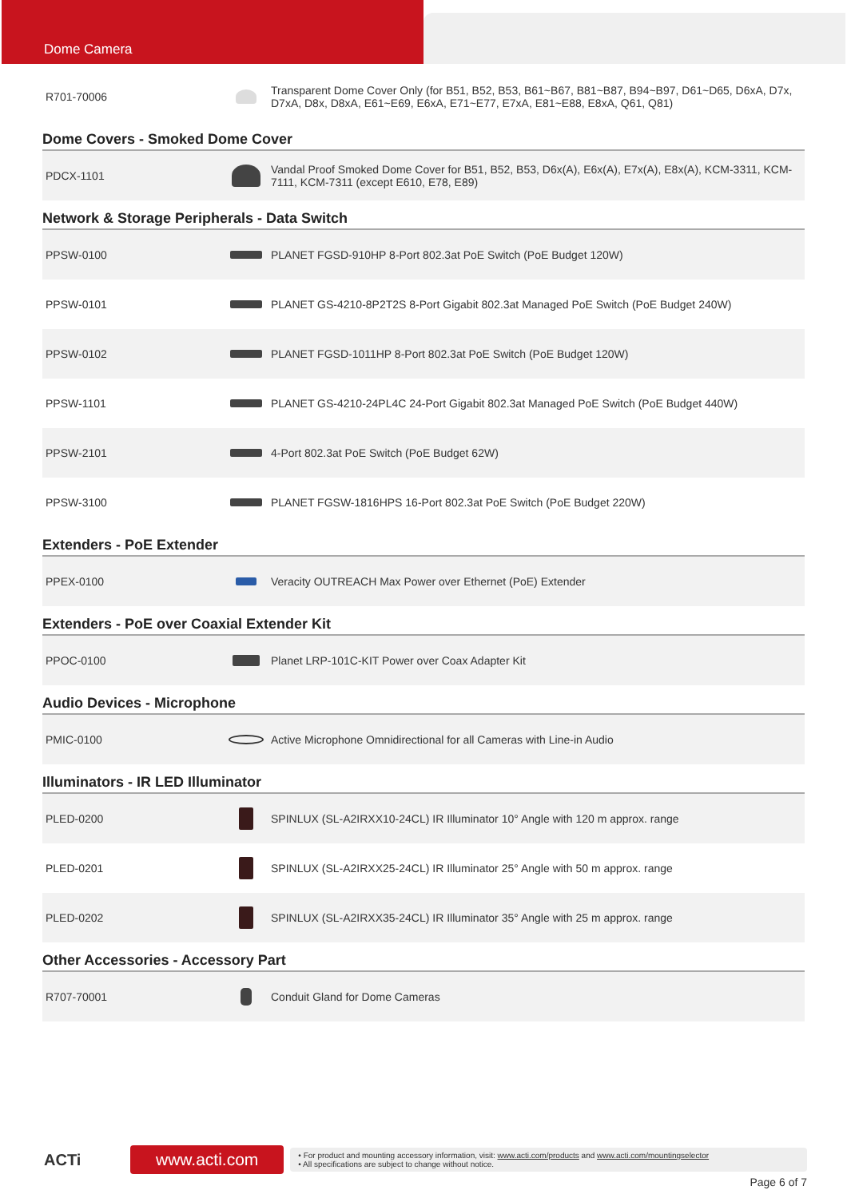Dome Camera
| R701-70006 | | Transparent Dome Cover Only (for B51, B52, B53, B61~B67, B81~B87, B94~B97, D61~D65, D6xA, D7x, D7xA, D8x, D8xA, E61~E69, E6xA, E71~E77, E7xA, E81~E88, E8xA, Q61, Q81) |
Dome Covers - Smoked Dome Cover
| PDCX-1101 | | Vandal Proof Smoked Dome Cover for B51, B52, B53, D6x(A), E6x(A), E7x(A), E8x(A), KCM-3311, KCM-7111, KCM-7311 (except E610, E78, E89) |
Network & Storage Peripherals - Data Switch
| PPSW-0100 | | PLANET FGSD-910HP 8-Port 802.3at PoE Switch (PoE Budget 120W) |
| PPSW-0101 | | PLANET GS-4210-8P2T2S 8-Port Gigabit 802.3at Managed PoE Switch (PoE Budget 240W) |
| PPSW-0102 | | PLANET FGSD-1011HP 8-Port 802.3at PoE Switch (PoE Budget 120W) |
| PPSW-1101 | | PLANET GS-4210-24PL4C 24-Port Gigabit 802.3at Managed PoE Switch (PoE Budget 440W) |
| PPSW-2101 | | 4-Port 802.3at PoE Switch (PoE Budget 62W) |
| PPSW-3100 | | PLANET FGSW-1816HPS 16-Port 802.3at PoE Switch (PoE Budget 220W) |
Extenders - PoE Extender
| PPEX-0100 | | Veracity OUTREACH Max Power over Ethernet (PoE) Extender |
Extenders - PoE over Coaxial Extender Kit
| PPOC-0100 | | Planet LRP-101C-KIT Power over Coax Adapter Kit |
Audio Devices - Microphone
| PMIC-0100 | | Active Microphone Omnidirectional for all Cameras with Line-in Audio |
Illuminators - IR LED Illuminator
| PLED-0200 | | SPINLUX (SL-A2IRXX10-24CL) IR Illuminator 10° Angle with 120 m approx. range |
| PLED-0201 | | SPINLUX (SL-A2IRXX25-24CL) IR Illuminator 25° Angle with 50 m approx. range |
| PLED-0202 | | SPINLUX (SL-A2IRXX35-24CL) IR Illuminator 35° Angle with 25 m approx. range |
Other Accessories - Accessory Part
| R707-70001 | | Conduit Gland for Dome Cameras |
ACTi
www.acti.com
• For product and mounting accessory information, visit: www.acti.com/products and www.acti.com/mountingselector
• All specifications are subject to change without notice.
Page 6 of 7